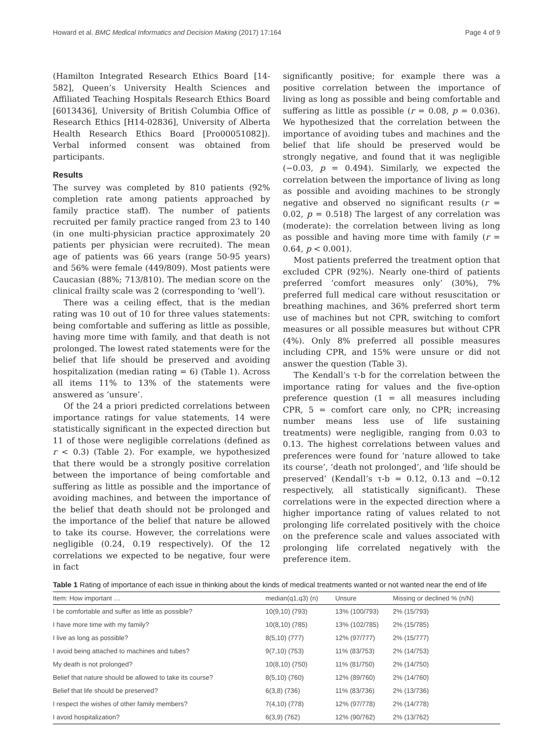Howard et al. BMC Medical Informatics and Decision Making (2017) 17:164 Page 4 of 9
(Hamilton Integrated Research Ethics Board [14-582], Queen’s University Health Sciences and Affiliated Teaching Hospitals Research Ethics Board [6013436], University of British Columbia Office of Research Ethics [H14-02836], University of Alberta Health Research Ethics Board [Pro00051082]). Verbal informed consent was obtained from participants.
Results
The survey was completed by 810 patients (92% completion rate among patients approached by family practice staff). The number of patients recruited per family practice ranged from 23 to 140 (in one multi-physician practice approximately 20 patients per physician were recruited). The mean age of patients was 66 years (range 50-95 years) and 56% were female (449/809). Most patients were Caucasian (88%; 713/810). The median score on the clinical frailty scale was 2 (corresponding to ‘well’).
There was a ceiling effect, that is the median rating was 10 out of 10 for three values statements: being comfortable and suffering as little as possible, having more time with family, and that death is not prolonged. The lowest rated statements were for the belief that life should be preserved and avoiding hospitalization (median rating = 6) (Table 1). Across all items 11% to 13% of the statements were answered as ‘unsure’.
Of the 24 a priori predicted correlations between importance ratings for value statements, 14 were statistically significant in the expected direction but 11 of those were negligible correlations (defined as r < 0.3) (Table 2). For example, we hypothesized that there would be a strongly positive correlation between the importance of being comfortable and suffering as little as possible and the importance of avoiding machines, and between the importance of the belief that death should not be prolonged and the importance of the belief that nature be allowed to take its course. However, the correlations were negligible (0.24, 0.19 respectively). Of the 12 correlations we expected to be negative, four were in fact
significantly positive; for example there was a positive correlation between the importance of living as long as possible and being comfortable and suffering as little as possible (r = 0.08, p = 0.036). We hypothesized that the correlation between the importance of avoiding tubes and machines and the belief that life should be preserved would be strongly negative, and found that it was negligible (−0.03, p = 0.494). Similarly, we expected the correlation between the importance of living as long as possible and avoiding machines to be strongly negative and observed no significant results (r = 0.02, p = 0.518) The largest of any correlation was (moderate): the correlation between living as long as possible and having more time with family (r = 0.64, p < 0.001).
Most patients preferred the treatment option that excluded CPR (92%). Nearly one-third of patients preferred ‘comfort measures only’ (30%), 7% preferred full medical care without resuscitation or breathing machines, and 36% preferred short term use of machines but not CPR, switching to comfort measures or all possible measures but without CPR (4%). Only 8% preferred all possible measures including CPR, and 15% were unsure or did not answer the question (Table 3).
The Kendall’s τ-b for the correlation between the importance rating for values and the five-option preference question (1 = all measures including CPR, 5 = comfort care only, no CPR; increasing number means less use of life sustaining treatments) were negligible, ranging from 0.03 to 0.13. The highest correlations between values and preferences were found for ‘nature allowed to take its course’, ‘death not prolonged’, and ‘life should be preserved’ (Kendall’s τ-b = 0.12, 0.13 and −0.12 respectively, all statistically significant). These correlations were in the expected direction where a higher importance rating of values related to not prolonging life correlated positively with the choice on the preference scale and values associated with prolonging life correlated negatively with the preference item.
Table 1 Rating of importance of each issue in thinking about the kinds of medical treatments wanted or not wanted near the end of life
| Item: How important … | median(q1,q3) (n) | Unsure | Missing or declined % (n/N) |
| --- | --- | --- | --- |
| I be comfortable and suffer as little as possible? | 10(9,10) (793) | 13% (100/793) | 2% (15/793) |
| I have more time with my family? | 10(8,10) (785) | 13% (102/785) | 2% (15/785) |
| I live as long as possible? | 8(5,10) (777) | 12% (97/777) | 2% (15/777) |
| I avoid being attached to machines and tubes? | 9(7,10) (753) | 11% (83/753) | 2% (14/753) |
| My death is not prolonged? | 10(8,10) (750) | 11% (81/750) | 2% (14/750) |
| Belief that nature should be allowed to take its course? | 8(5,10) (760) | 12% (89/760) | 2% (14/760) |
| Belief that life should be preserved? | 6(3,8) (736) | 11% (83/736) | 2% (13/736) |
| I respect the wishes of other family members? | 7(4,10) (778) | 12% (97/778) | 2% (14/778) |
| I avoid hospitalization? | 6(3,9) (762) | 12% (90/762) | 2% (13/762) |